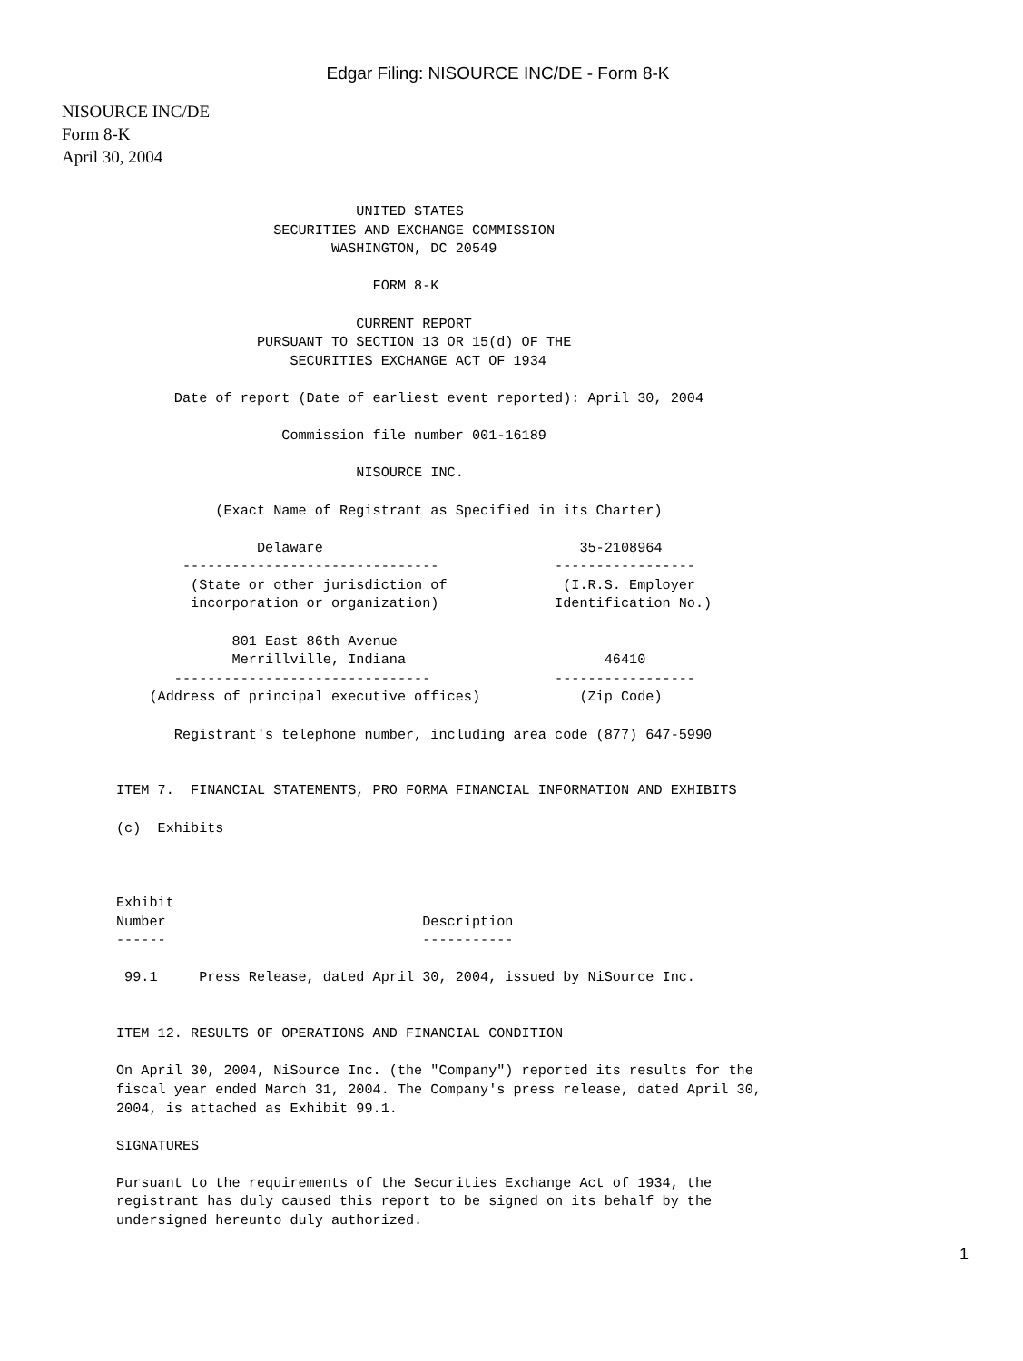Edgar Filing: NISOURCE INC/DE - Form 8-K
NISOURCE INC/DE
Form 8-K
April 30, 2004
                             UNITED STATES
                   SECURITIES AND EXCHANGE COMMISSION
                          WASHINGTON, DC 20549

                               FORM 8-K

                             CURRENT REPORT
                 PURSUANT TO SECTION 13 OR 15(d) OF THE
                     SECURITIES EXCHANGE ACT OF 1934

       Date of report (Date of earliest event reported): April 30, 2004

                    Commission file number 001-16189

                             NISOURCE INC.

            (Exact Name of Registrant as Specified in its Charter)

                 Delaware                               35-2108964
        -------------------------------              -----------------
         (State or other jurisdiction of              (I.R.S. Employer
         incorporation or organization)              Identification No.)

              801 East 86th Avenue
              Merrillville, Indiana                        46410
       -------------------------------               -----------------
    (Address of principal executive offices)            (Zip Code)

       Registrant's telephone number, including area code (877) 647-5990


ITEM 7.  FINANCIAL STATEMENTS, PRO FORMA FINANCIAL INFORMATION AND EXHIBITS

(c)  Exhibits



Exhibit
Number                               Description
------                               -----------

 99.1     Press Release, dated April 30, 2004, issued by NiSource Inc.


ITEM 12. RESULTS OF OPERATIONS AND FINANCIAL CONDITION

On April 30, 2004, NiSource Inc. (the "Company") reported its results for the
fiscal year ended March 31, 2004. The Company's press release, dated April 30,
2004, is attached as Exhibit 99.1.

SIGNATURES

Pursuant to the requirements of the Securities Exchange Act of 1934, the
registrant has duly caused this report to be signed on its behalf by the
undersigned hereunto duly authorized.
1